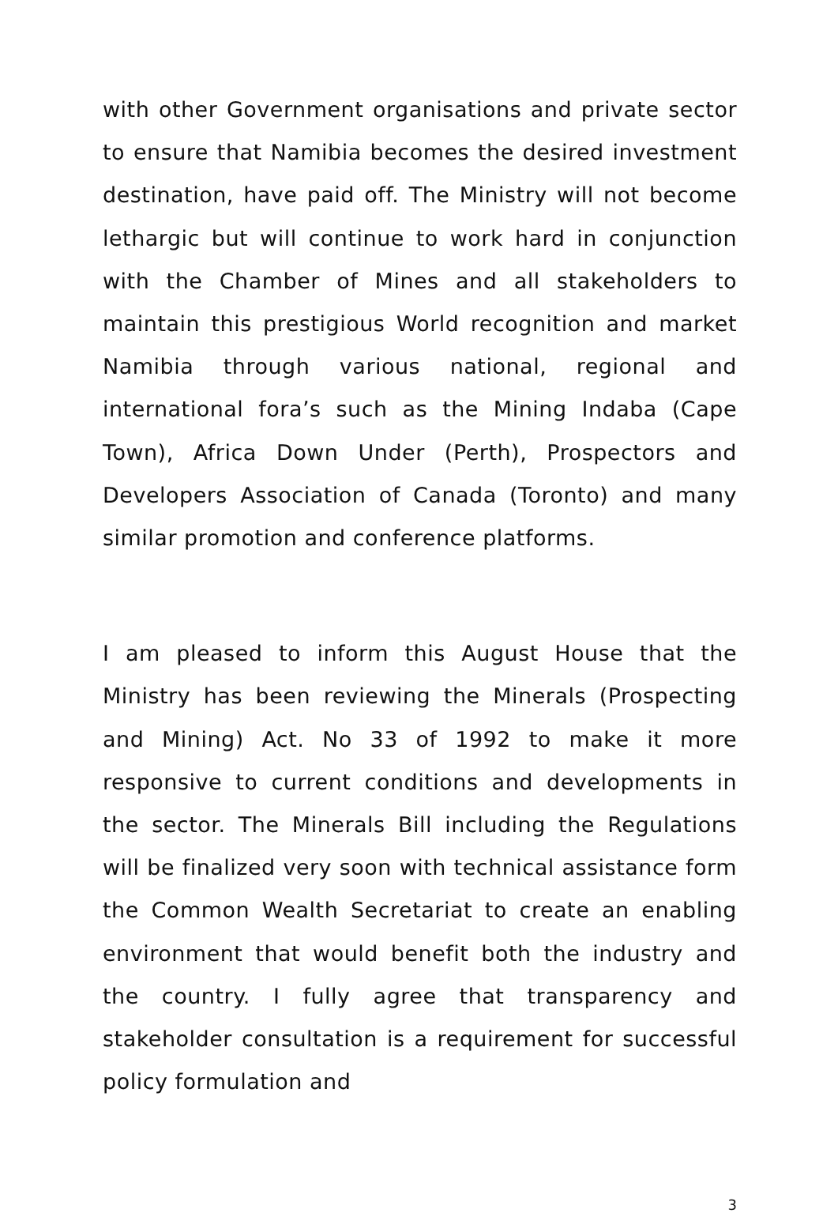with other Government organisations and private sector to ensure that Namibia becomes the desired investment destination, have paid off. The Ministry will not become lethargic but will continue to work hard in conjunction with the Chamber of Mines and all stakeholders to maintain this prestigious World recognition and market Namibia through various national, regional and international fora’s such as the Mining Indaba (Cape Town), Africa Down Under (Perth), Prospectors and Developers Association of Canada (Toronto) and many similar promotion and conference platforms.
I am pleased to inform this August House that the Ministry has been reviewing the Minerals (Prospecting and Mining) Act. No 33 of 1992 to make it more responsive to current conditions and developments in the sector. The Minerals Bill including the Regulations will be finalized very soon with technical assistance form the Common Wealth Secretariat to create an enabling environment that would benefit both the industry and the country. I fully agree that transparency and stakeholder consultation is a requirement for successful policy formulation and
3